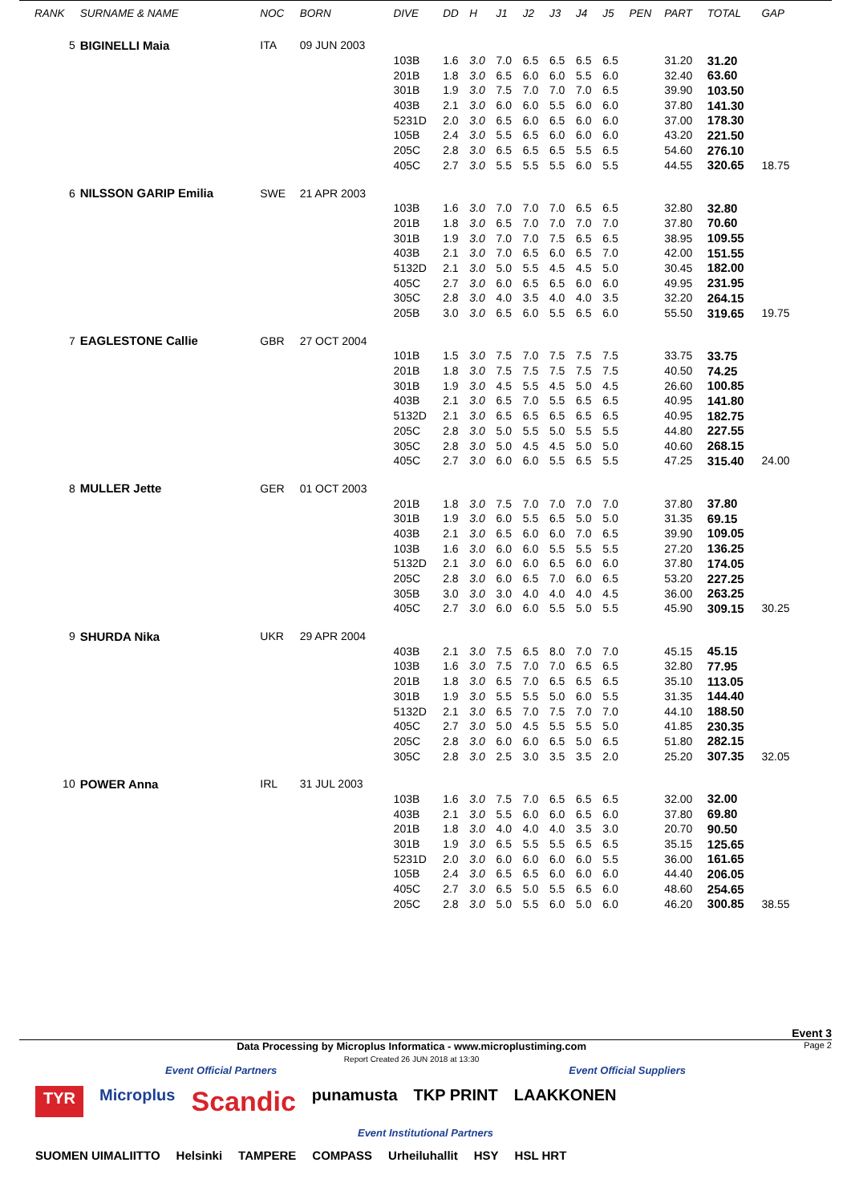| RANK | SURNAME & NAME | NOC | BORN | DIVE | DD | H | J1 | J2 | J3 | J4 | J5 | PEN | PART | TOTAL | GAP |
| --- | --- | --- | --- | --- | --- | --- | --- | --- | --- | --- | --- | --- | --- | --- | --- |
| 5 | BIGINELLI Maia | ITA | 09 JUN 2003 | | | | | | | | | | | | |
| | | | | 103B | 1.6 | 3.0 | 7.0 | 6.5 | 6.5 | 6.5 | 6.5 | | 31.20 | 31.20 | |
| | | | | 201B | 1.8 | 3.0 | 6.5 | 6.0 | 6.0 | 5.5 | 6.0 | | 32.40 | 63.60 | |
| | | | | 301B | 1.9 | 3.0 | 7.5 | 7.0 | 7.0 | 7.0 | 6.5 | | 39.90 | 103.50 | |
| | | | | 403B | 2.1 | 3.0 | 6.0 | 6.0 | 5.5 | 6.0 | 6.0 | | 37.80 | 141.30 | |
| | | | | 5231D | 2.0 | 3.0 | 6.5 | 6.0 | 6.5 | 6.0 | 6.0 | | 37.00 | 178.30 | |
| | | | | 105B | 2.4 | 3.0 | 5.5 | 6.5 | 6.0 | 6.0 | 6.0 | | 43.20 | 221.50 | |
| | | | | 205C | 2.8 | 3.0 | 6.5 | 6.5 | 6.5 | 5.5 | 6.5 | | 54.60 | 276.10 | |
| | | | | 405C | 2.7 | 3.0 | 5.5 | 5.5 | 5.5 | 6.0 | 5.5 | | 44.55 | 320.65 | 18.75 |
| 6 | NILSSON GARIP Emilia | SWE | 21 APR 2003 | | | | | | | | | | | | |
| | | | | 103B | 1.6 | 3.0 | 7.0 | 7.0 | 7.0 | 6.5 | 6.5 | | 32.80 | 32.80 | |
| | | | | 201B | 1.8 | 3.0 | 6.5 | 7.0 | 7.0 | 7.0 | 7.0 | | 37.80 | 70.60 | |
| | | | | 301B | 1.9 | 3.0 | 7.0 | 7.0 | 7.5 | 6.5 | 6.5 | | 38.95 | 109.55 | |
| | | | | 403B | 2.1 | 3.0 | 7.0 | 6.5 | 6.0 | 6.5 | 7.0 | | 42.00 | 151.55 | |
| | | | | 5132D | 2.1 | 3.0 | 5.0 | 5.5 | 4.5 | 4.5 | 5.0 | | 30.45 | 182.00 | |
| | | | | 405C | 2.7 | 3.0 | 6.0 | 6.5 | 6.5 | 6.0 | 6.0 | | 49.95 | 231.95 | |
| | | | | 305C | 2.8 | 3.0 | 4.0 | 3.5 | 4.0 | 4.0 | 3.5 | | 32.20 | 264.15 | |
| | | | | 205B | 3.0 | 3.0 | 6.5 | 6.0 | 5.5 | 6.5 | 6.0 | | 55.50 | 319.65 | 19.75 |
| 7 | EAGLESTONE Callie | GBR | 27 OCT 2004 | | | | | | | | | | | | |
| | | | | 101B | 1.5 | 3.0 | 7.5 | 7.0 | 7.5 | 7.5 | 7.5 | | 33.75 | 33.75 | |
| | | | | 201B | 1.8 | 3.0 | 7.5 | 7.5 | 7.5 | 7.5 | 7.5 | | 40.50 | 74.25 | |
| | | | | 301B | 1.9 | 3.0 | 4.5 | 5.5 | 4.5 | 5.0 | 4.5 | | 26.60 | 100.85 | |
| | | | | 403B | 2.1 | 3.0 | 6.5 | 7.0 | 5.5 | 6.5 | 6.5 | | 40.95 | 141.80 | |
| | | | | 5132D | 2.1 | 3.0 | 6.5 | 6.5 | 6.5 | 6.5 | 6.5 | | 40.95 | 182.75 | |
| | | | | 205C | 2.8 | 3.0 | 5.0 | 5.5 | 5.0 | 5.5 | 5.5 | | 44.80 | 227.55 | |
| | | | | 305C | 2.8 | 3.0 | 5.0 | 4.5 | 4.5 | 5.0 | 5.0 | | 40.60 | 268.15 | |
| | | | | 405C | 2.7 | 3.0 | 6.0 | 6.0 | 5.5 | 6.5 | 5.5 | | 47.25 | 315.40 | 24.00 |
| 8 | MULLER Jette | GER | 01 OCT 2003 | | | | | | | | | | | | |
| | | | | 201B | 1.8 | 3.0 | 7.5 | 7.0 | 7.0 | 7.0 | 7.0 | | 37.80 | 37.80 | |
| | | | | 301B | 1.9 | 3.0 | 6.0 | 5.5 | 6.5 | 5.0 | 5.0 | | 31.35 | 69.15 | |
| | | | | 403B | 2.1 | 3.0 | 6.5 | 6.0 | 6.0 | 7.0 | 6.5 | | 39.90 | 109.05 | |
| | | | | 103B | 1.6 | 3.0 | 6.0 | 6.0 | 5.5 | 5.5 | 5.5 | | 27.20 | 136.25 | |
| | | | | 5132D | 2.1 | 3.0 | 6.0 | 6.0 | 6.5 | 6.0 | 6.0 | | 37.80 | 174.05 | |
| | | | | 205C | 2.8 | 3.0 | 6.0 | 6.5 | 7.0 | 6.0 | 6.5 | | 53.20 | 227.25 | |
| | | | | 305B | 3.0 | 3.0 | 3.0 | 4.0 | 4.0 | 4.0 | 4.5 | | 36.00 | 263.25 | |
| | | | | 405C | 2.7 | 3.0 | 6.0 | 6.0 | 5.5 | 5.0 | 5.5 | | 45.90 | 309.15 | 30.25 |
| 9 | SHURDA Nika | UKR | 29 APR 2004 | | | | | | | | | | | | |
| | | | | 403B | 2.1 | 3.0 | 7.5 | 6.5 | 8.0 | 7.0 | 7.0 | | 45.15 | 45.15 | |
| | | | | 103B | 1.6 | 3.0 | 7.5 | 7.0 | 7.0 | 6.5 | 6.5 | | 32.80 | 77.95 | |
| | | | | 201B | 1.8 | 3.0 | 6.5 | 7.0 | 6.5 | 6.5 | 6.5 | | 35.10 | 113.05 | |
| | | | | 301B | 1.9 | 3.0 | 5.5 | 5.5 | 5.0 | 6.0 | 5.5 | | 31.35 | 144.40 | |
| | | | | 5132D | 2.1 | 3.0 | 6.5 | 7.0 | 7.5 | 7.0 | 7.0 | | 44.10 | 188.50 | |
| | | | | 405C | 2.7 | 3.0 | 5.0 | 4.5 | 5.5 | 5.5 | 5.0 | | 41.85 | 230.35 | |
| | | | | 205C | 2.8 | 3.0 | 6.0 | 6.0 | 6.5 | 5.0 | 6.5 | | 51.80 | 282.15 | |
| | | | | 305C | 2.8 | 3.0 | 2.5 | 3.0 | 3.5 | 3.5 | 2.0 | | 25.20 | 307.35 | 32.05 |
| 10 | POWER Anna | IRL | 31 JUL 2003 | | | | | | | | | | | | |
| | | | | 103B | 1.6 | 3.0 | 7.5 | 7.0 | 6.5 | 6.5 | 6.5 | | 32.00 | 32.00 | |
| | | | | 403B | 2.1 | 3.0 | 5.5 | 6.0 | 6.0 | 6.5 | 6.0 | | 37.80 | 69.80 | |
| | | | | 201B | 1.8 | 3.0 | 4.0 | 4.0 | 4.0 | 3.5 | 3.0 | | 20.70 | 90.50 | |
| | | | | 301B | 1.9 | 3.0 | 6.5 | 5.5 | 5.5 | 6.5 | 6.5 | | 35.15 | 125.65 | |
| | | | | 5231D | 2.0 | 3.0 | 6.0 | 6.0 | 6.0 | 6.0 | 5.5 | | 36.00 | 161.65 | |
| | | | | 105B | 2.4 | 3.0 | 6.5 | 6.5 | 6.0 | 6.0 | 6.0 | | 44.40 | 206.05 | |
| | | | | 405C | 2.7 | 3.0 | 6.5 | 5.0 | 5.5 | 6.5 | 6.0 | | 48.60 | 254.65 | |
| | | | | 205C | 2.8 | 3.0 | 5.0 | 5.5 | 6.0 | 5.0 | 6.0 | | 46.20 | 300.85 | 38.55 |
Event 3
Data Processing by Microplus Informatica - www.microplustiming.com
Report Created 26 JUN 2018 at 13:30
Page 2
Event Official Partners Event Official Suppliers
TYR Microplus Scandic punamusta TKP PRINT LAAKKONEN
Event Institutional Partners
SUOMEN UIMALIITTO Helsinki TAMPERE COMPASS Urheiluhallit HSY HSL HRT